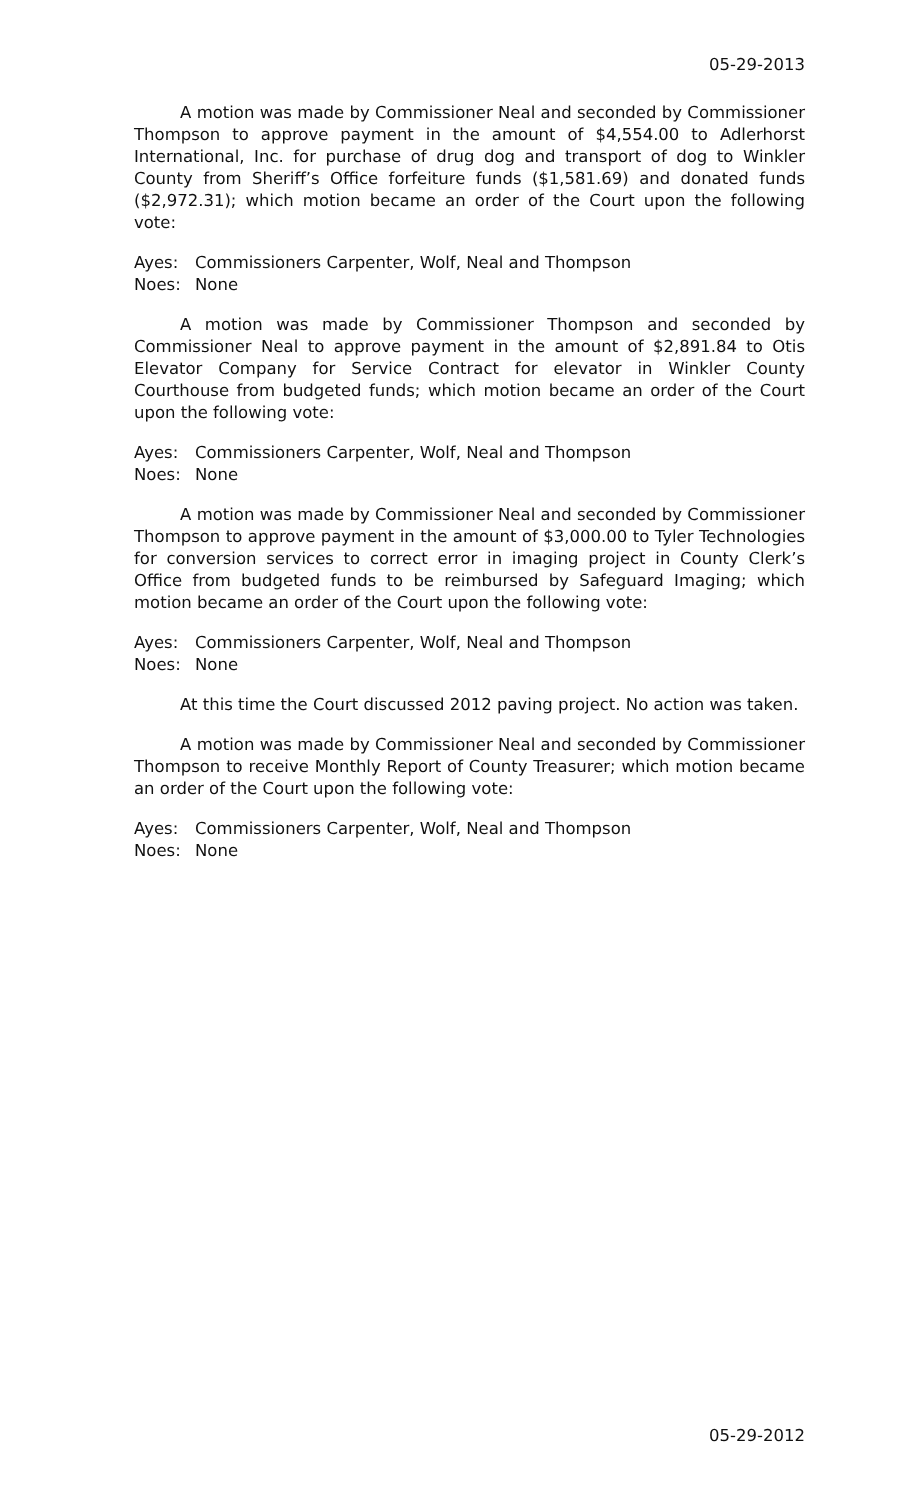05-29-2013
A motion was made by Commissioner Neal and seconded by Commissioner Thompson to approve payment in the amount of $4,554.00 to Adlerhorst International, Inc. for purchase of drug dog and transport of dog to Winkler County from Sheriff’s Office forfeiture funds ($1,581.69) and donated funds ($2,972.31); which motion became an order of the Court upon the following vote:
Ayes: Commissioners Carpenter, Wolf, Neal and Thompson
Noes: None
A motion was made by Commissioner Thompson and seconded by Commissioner Neal to approve payment in the amount of $2,891.84 to Otis Elevator Company for Service Contract for elevator in Winkler County Courthouse from budgeted funds; which motion became an order of the Court upon the following vote:
Ayes: Commissioners Carpenter, Wolf, Neal and Thompson
Noes: None
A motion was made by Commissioner Neal and seconded by Commissioner Thompson to approve payment in the amount of $3,000.00 to Tyler Technologies for conversion services to correct error in imaging project in County Clerk’s Office from budgeted funds to be reimbursed by Safeguard Imaging; which motion became an order of the Court upon the following vote:
Ayes: Commissioners Carpenter, Wolf, Neal and Thompson
Noes: None
At this time the Court discussed 2012 paving project. No action was taken.
A motion was made by Commissioner Neal and seconded by Commissioner Thompson to receive Monthly Report of County Treasurer; which motion became an order of the Court upon the following vote:
Ayes: Commissioners Carpenter, Wolf, Neal and Thompson
Noes: None
05-29-2012